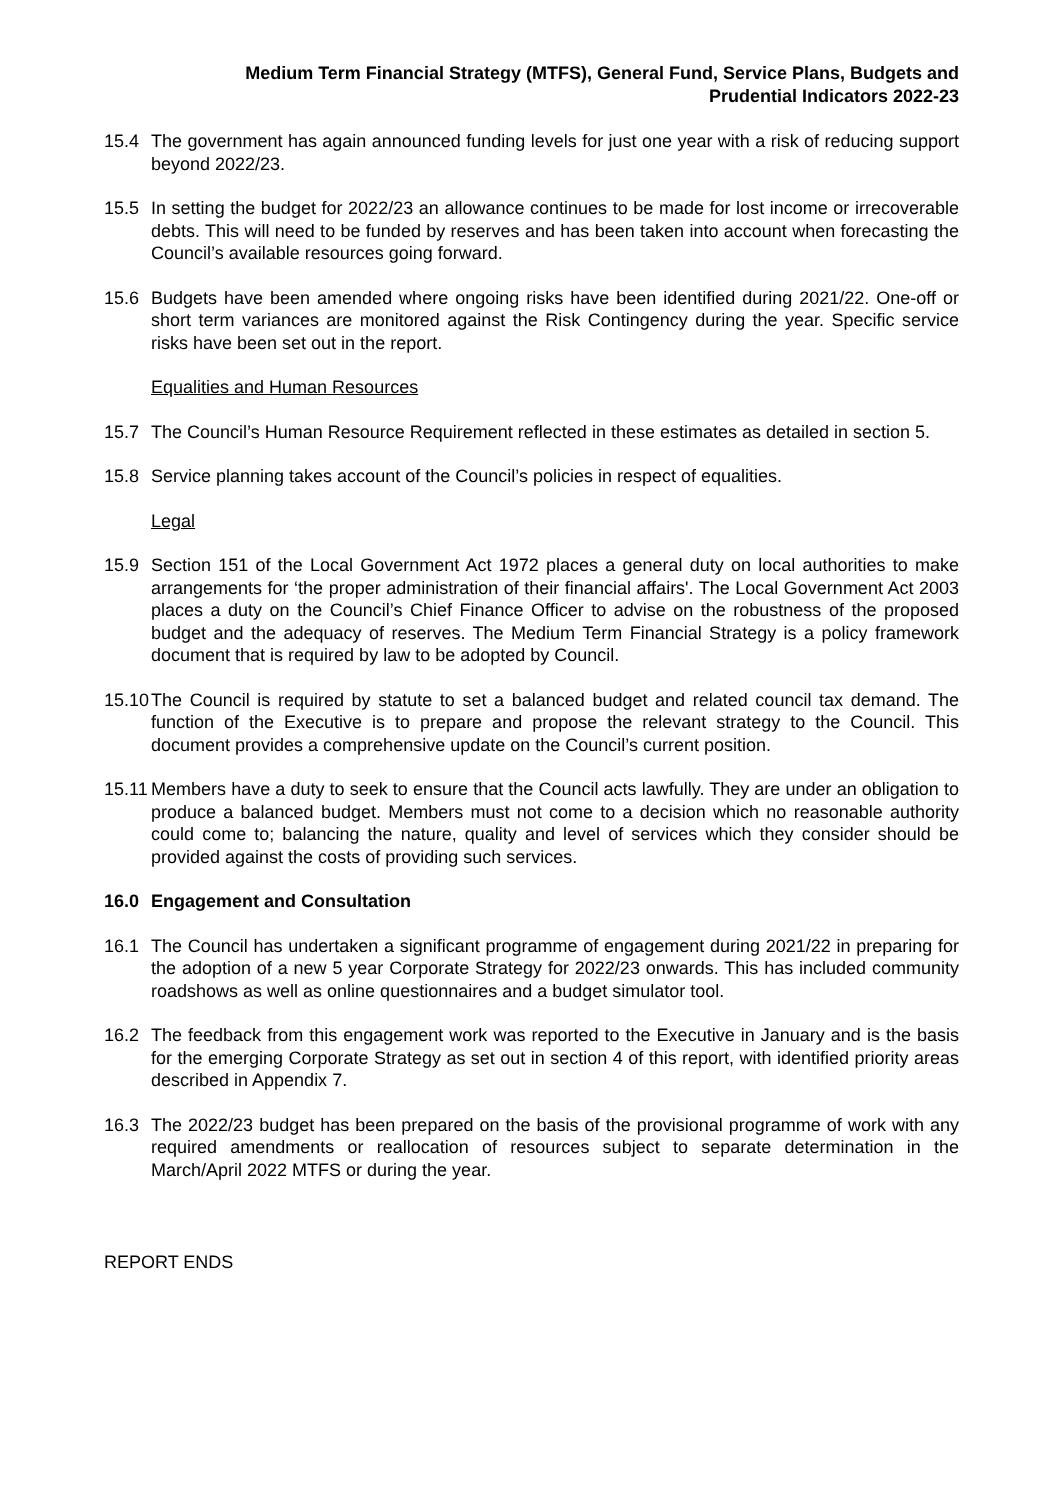Medium Term Financial Strategy (MTFS), General Fund, Service Plans, Budgets and
Prudential Indicators 2022-23
15.4 The government has again announced funding levels for just one year with a risk of reducing support beyond 2022/23.
15.5 In setting the budget for 2022/23 an allowance continues to be made for lost income or irrecoverable debts. This will need to be funded by reserves and has been taken into account when forecasting the Council’s available resources going forward.
15.6 Budgets have been amended where ongoing risks have been identified during 2021/22. One-off or short term variances are monitored against the Risk Contingency during the year. Specific service risks have been set out in the report.
Equalities and Human Resources
15.7 The Council’s Human Resource Requirement reflected in these estimates as detailed in section 5.
15.8 Service planning takes account of the Council’s policies in respect of equalities.
Legal
15.9 Section 151 of the Local Government Act 1972 places a general duty on local authorities to make arrangements for ‘the proper administration of their financial affairs'. The Local Government Act 2003 places a duty on the Council’s Chief Finance Officer to advise on the robustness of the proposed budget and the adequacy of reserves. The Medium Term Financial Strategy is a policy framework document that is required by law to be adopted by Council.
15.10
The Council is required by statute to set a balanced budget and related council tax demand. The function of the Executive is to prepare and propose the relevant strategy to the Council. This document provides a comprehensive update on the Council’s current position.
15.11
Members have a duty to seek to ensure that the Council acts lawfully. They are under an obligation to produce a balanced budget. Members must not come to a decision which no reasonable authority could come to; balancing the nature, quality and level of services which they consider should be provided against the costs of providing such services.
16.0 Engagement and Consultation
16.1 The Council has undertaken a significant programme of engagement during 2021/22 in preparing for the adoption of a new 5 year Corporate Strategy for 2022/23 onwards. This has included community roadshows as well as online questionnaires and a budget simulator tool.
16.2 The feedback from this engagement work was reported to the Executive in January and is the basis for the emerging Corporate Strategy as set out in section 4 of this report, with identified priority areas described in Appendix 7.
16.3 The 2022/23 budget has been prepared on the basis of the provisional programme of work with any required amendments or reallocation of resources subject to separate determination in the March/April 2022 MTFS or during the year.
REPORT ENDS